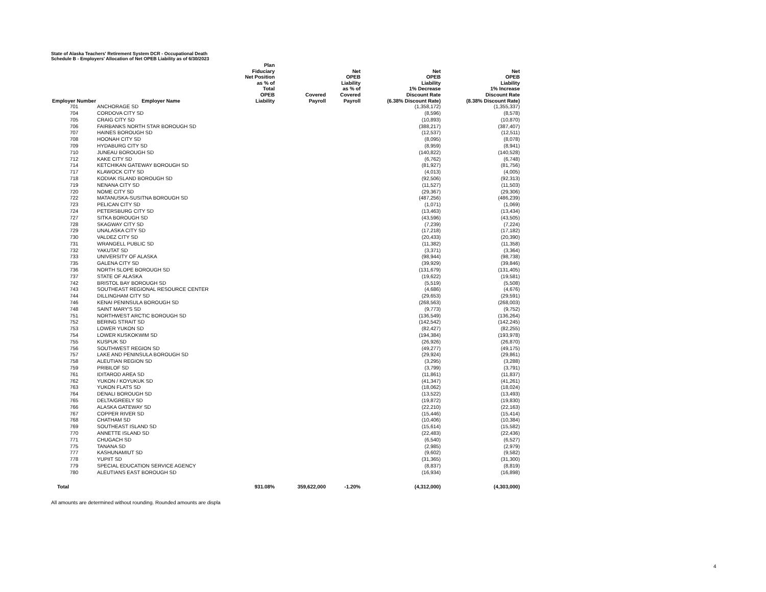State of Alaska Teachers' Retirement System DCR - Occupational Death
Schedule B - Employers' Allocation of Net OPEB Liability as of 6/30/2023
| Employer Number | Employer Name | Plan Fiduciary Net Position as % of Total OPEB Liability | Covered Payroll | Net OPEB Liability as % of Covered Payroll | Net OPEB Liability 1% Decrease Discount Rate (6.38% Discount Rate) | Net OPEB Liability 1% Increase Discount Rate (8.38% Discount Rate) |
| --- | --- | --- | --- | --- | --- | --- |
| 701 | ANCHORAGE SD | | | | (1,358,172) | (1,355,337) |
| 704 | CORDOVA CITY SD | | | | (8,596) | (8,578) |
| 705 | CRAIG CITY SD | | | | (10,893) | (10,870) |
| 706 | FAIRBANKS NORTH STAR BOROUGH SD | | | | (388,217) | (387,407) |
| 707 | HAINES BOROUGH SD | | | | (12,537) | (12,511) |
| 708 | HOONAH CITY SD | | | | (8,095) | (8,078) |
| 709 | HYDABURG CITY SD | | | | (8,959) | (8,941) |
| 710 | JUNEAU BOROUGH SD | | | | (140,822) | (140,528) |
| 712 | KAKE CITY SD | | | | (6,762) | (6,748) |
| 714 | KETCHIKAN GATEWAY BOROUGH SD | | | | (81,927) | (81,756) |
| 717 | KLAWOCK CITY SD | | | | (4,013) | (4,005) |
| 718 | KODIAK ISLAND BOROUGH SD | | | | (92,506) | (92,313) |
| 719 | NENANA CITY SD | | | | (11,527) | (11,503) |
| 720 | NOME CITY SD | | | | (29,367) | (29,306) |
| 722 | MATANUSKA-SUSITNA BOROUGH SD | | | | (487,256) | (486,239) |
| 723 | PELICAN CITY SD | | | | (1,071) | (1,069) |
| 724 | PETERSBURG CITY SD | | | | (13,463) | (13,434) |
| 727 | SITKA BOROUGH SD | | | | (43,596) | (43,505) |
| 728 | SKAGWAY CITY SD | | | | (7,239) | (7,224) |
| 729 | UNALASKA CITY SD | | | | (17,218) | (17,182) |
| 730 | VALDEZ CITY SD | | | | (20,433) | (20,390) |
| 731 | WRANGELL PUBLIC SD | | | | (11,382) | (11,358) |
| 732 | YAKUTAT SD | | | | (3,371) | (3,364) |
| 733 | UNIVERSITY OF ALASKA | | | | (98,944) | (98,738) |
| 735 | GALENA CITY SD | | | | (39,929) | (39,846) |
| 736 | NORTH SLOPE BOROUGH SD | | | | (131,679) | (131,405) |
| 737 | STATE OF ALASKA | | | | (19,622) | (19,581) |
| 742 | BRISTOL BAY BOROUGH SD | | | | (5,519) | (5,508) |
| 743 | SOUTHEAST REGIONAL RESOURCE CENTER | | | | (4,686) | (4,676) |
| 744 | DILLINGHAM CITY SD | | | | (29,653) | (29,591) |
| 746 | KENAI PENINSULA BOROUGH SD | | | | (268,563) | (268,003) |
| 748 | SAINT MARY'S SD | | | | (9,773) | (9,752) |
| 751 | NORTHWEST ARCTIC BOROUGH SD | | | | (136,549) | (136,264) |
| 752 | BERING STRAIT SD | | | | (142,542) | (142,245) |
| 753 | LOWER YUKON SD | | | | (82,427) | (82,255) |
| 754 | LOWER KUSKOKWIM SD | | | | (194,384) | (193,978) |
| 755 | KUSPUK SD | | | | (26,926) | (26,870) |
| 756 | SOUTHWEST REGION SD | | | | (49,277) | (49,175) |
| 757 | LAKE AND PENINSULA BOROUGH SD | | | | (29,924) | (29,861) |
| 758 | ALEUTIAN REGION SD | | | | (3,295) | (3,288) |
| 759 | PRIBILOF SD | | | | (3,799) | (3,791) |
| 761 | IDITAROD AREA SD | | | | (11,861) | (11,837) |
| 762 | YUKON / KOYUKUK SD | | | | (41,347) | (41,261) |
| 763 | YUKON FLATS SD | | | | (18,062) | (18,024) |
| 764 | DENALI BOROUGH SD | | | | (13,522) | (13,493) |
| 765 | DELTA/GREELY SD | | | | (19,872) | (19,830) |
| 766 | ALASKA GATEWAY SD | | | | (22,210) | (22,163) |
| 767 | COPPER RIVER SD | | | | (15,446) | (15,414) |
| 768 | CHATHAM SD | | | | (10,406) | (10,384) |
| 769 | SOUTHEAST ISLAND SD | | | | (15,614) | (15,582) |
| 770 | ANNETTE ISLAND SD | | | | (22,483) | (22,436) |
| 771 | CHUGACH SD | | | | (6,540) | (6,527) |
| 775 | TANANA SD | | | | (2,985) | (2,979) |
| 777 | KASHUNAMIUT SD | | | | (9,602) | (9,582) |
| 778 | YUPIIT SD | | | | (31,365) | (31,300) |
| 779 | SPECIAL EDUCATION SERVICE AGENCY | | | | (8,837) | (8,819) |
| 780 | ALEUTIANS EAST BOROUGH SD | | | | (16,934) | (16,898) |
| Total | | 931.08% | 359,622,000 | -1.20% | (4,312,000) | (4,303,000) |
All amounts are determined without rounding. Rounded amounts are displa
4